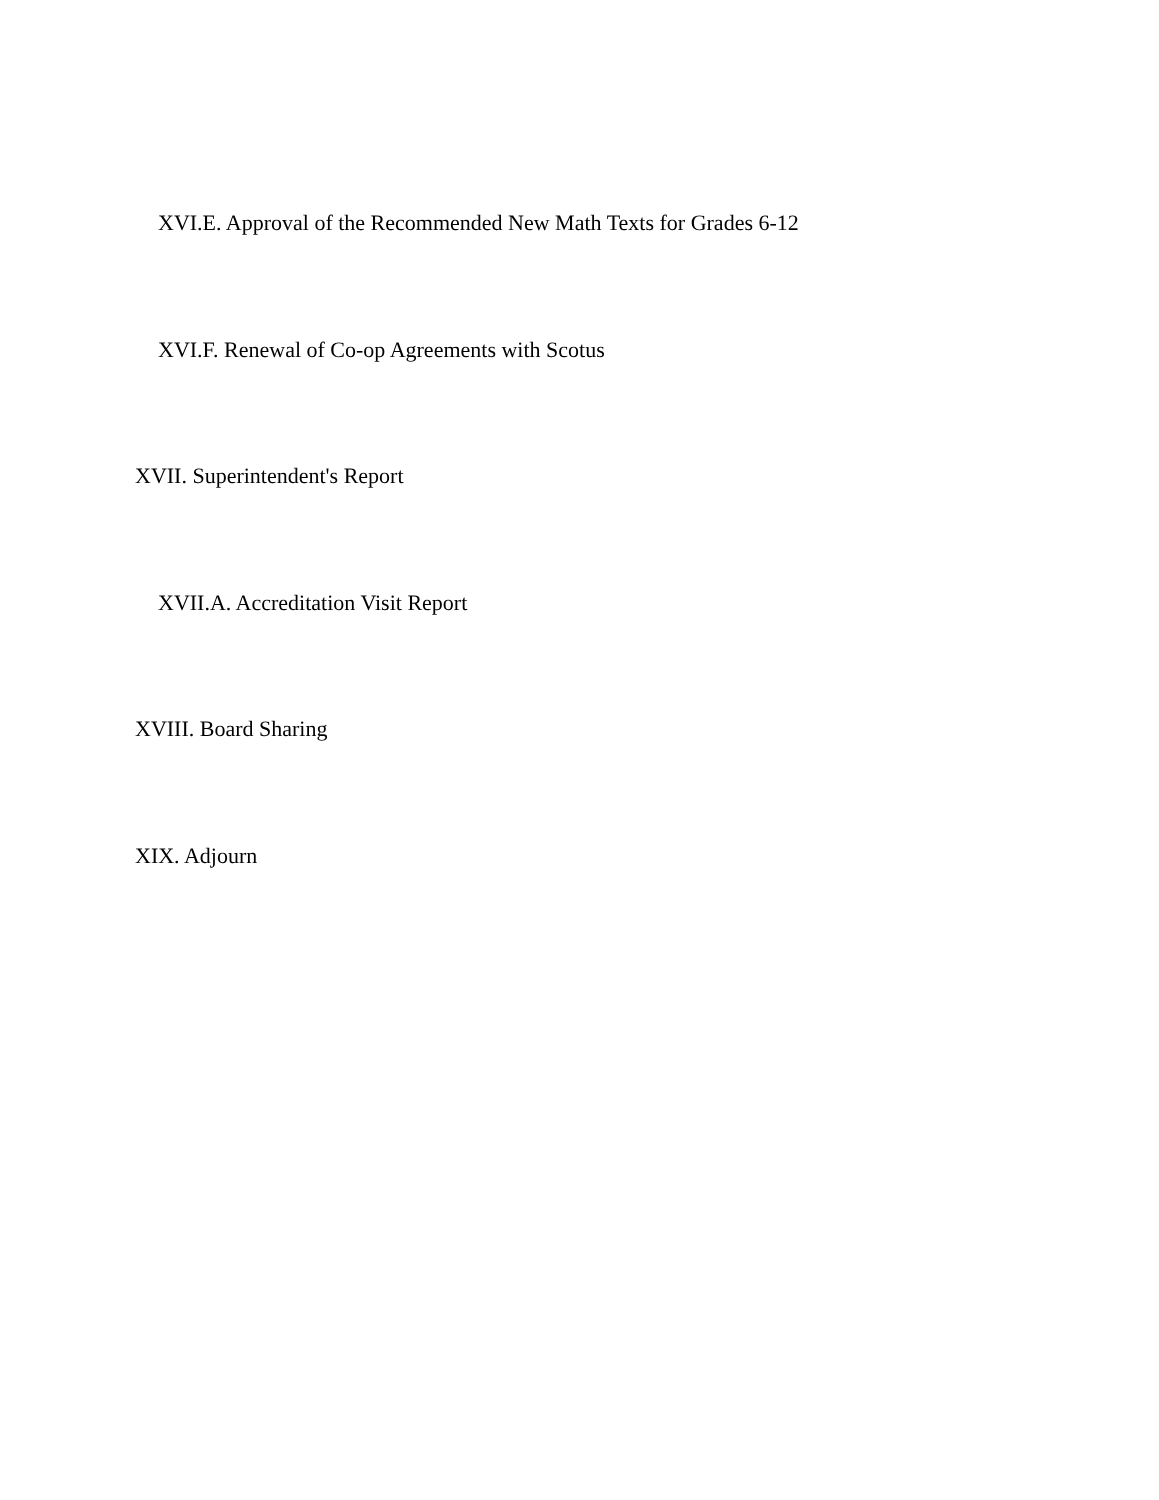XVI.E. Approval of the Recommended New Math Texts for Grades 6-12
XVI.F. Renewal of Co-op Agreements with Scotus
XVII. Superintendent's Report
XVII.A. Accreditation Visit Report
XVIII. Board Sharing
XIX. Adjourn